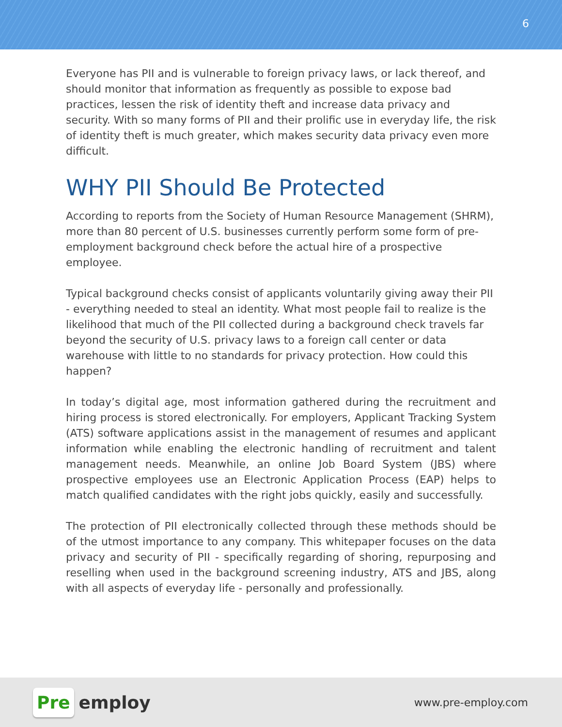6
Everyone has PII and is vulnerable to foreign privacy laws, or lack thereof, and should monitor that information as frequently as possible to expose bad practices, lessen the risk of identity theft and increase data privacy and security. With so many forms of PII and their prolific use in everyday life, the risk of identity theft is much greater, which makes security data privacy even more difficult.
WHY PII Should Be Protected
According to reports from the Society of Human Resource Management (SHRM), more than 80 percent of U.S. businesses currently perform some form of pre-employment background check before the actual hire of a prospective employee.
Typical background checks consist of applicants voluntarily giving away their PII - everything needed to steal an identity. What most people fail to realize is the likelihood that much of the PII collected during a background check travels far beyond the security of U.S. privacy laws to a foreign call center or data warehouse with little to no standards for privacy protection. How could this happen?
In today’s digital age, most information gathered during the recruitment and hiring process is stored electronically. For employers, Applicant Tracking System (ATS) software applications assist in the management of resumes and applicant information while enabling the electronic handling of recruitment and talent management needs. Meanwhile, an online Job Board System (JBS) where prospective employees use an Electronic Application Process (EAP) helps to match qualified candidates with the right jobs quickly, easily and successfully.
The protection of PII electronically collected through these methods should be of the utmost importance to any company. This whitepaper focuses on the data privacy and security of PII - specifically regarding of shoring, repurposing and reselling when used in the background screening industry, ATS and JBS, along with all aspects of everyday life - personally and professionally.
Pre employ
www.pre-employ.com